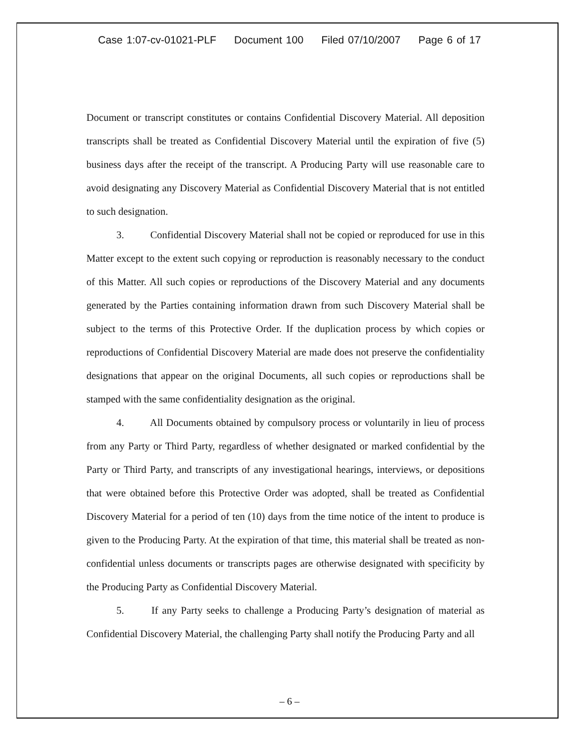Case 1:07-cv-01021-PLF Document 100 Filed 07/10/2007 Page 6 of 17
Document or transcript constitutes or contains Confidential Discovery Material. All deposition transcripts shall be treated as Confidential Discovery Material until the expiration of five (5) business days after the receipt of the transcript. A Producing Party will use reasonable care to avoid designating any Discovery Material as Confidential Discovery Material that is not entitled to such designation.
3. Confidential Discovery Material shall not be copied or reproduced for use in this Matter except to the extent such copying or reproduction is reasonably necessary to the conduct of this Matter. All such copies or reproductions of the Discovery Material and any documents generated by the Parties containing information drawn from such Discovery Material shall be subject to the terms of this Protective Order. If the duplication process by which copies or reproductions of Confidential Discovery Material are made does not preserve the confidentiality designations that appear on the original Documents, all such copies or reproductions shall be stamped with the same confidentiality designation as the original.
4. All Documents obtained by compulsory process or voluntarily in lieu of process from any Party or Third Party, regardless of whether designated or marked confidential by the Party or Third Party, and transcripts of any investigational hearings, interviews, or depositions that were obtained before this Protective Order was adopted, shall be treated as Confidential Discovery Material for a period of ten (10) days from the time notice of the intent to produce is given to the Producing Party. At the expiration of that time, this material shall be treated as non-confidential unless documents or transcripts pages are otherwise designated with specificity by the Producing Party as Confidential Discovery Material.
5. If any Party seeks to challenge a Producing Party’s designation of material as Confidential Discovery Material, the challenging Party shall notify the Producing Party and all
– 6 –